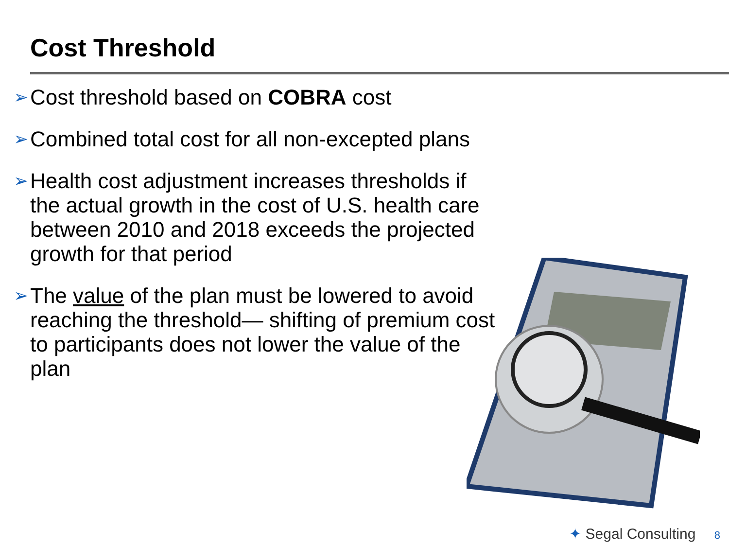Cost Threshold
➢ Cost threshold based on COBRA cost
➢ Combined total cost for all non-excepted plans
➢ Health cost adjustment increases thresholds if the actual growth in the cost of U.S. health care between 2010 and 2018 exceeds the projected growth for that period
➢ The value of the plan must be lowered to avoid reaching the threshold— shifting of premium cost to participants does not lower the value of the plan
✦ Segal Consulting 8